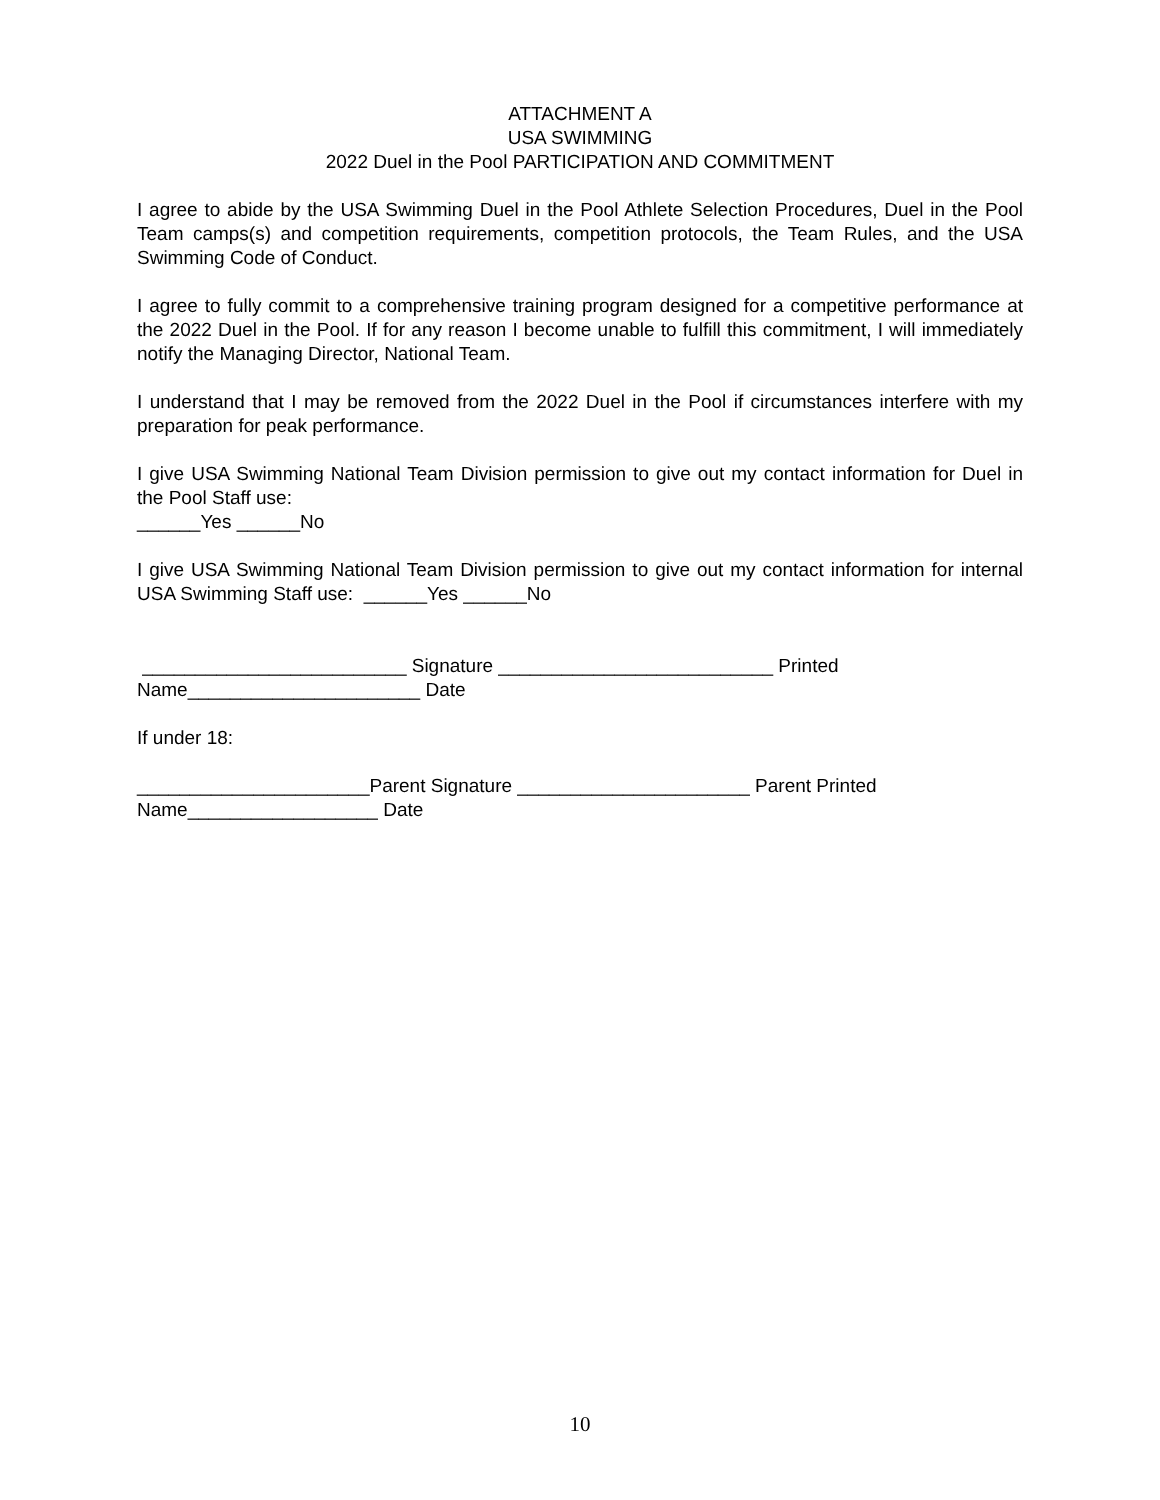ATTACHMENT A
USA SWIMMING
2022 Duel in the Pool PARTICIPATION AND COMMITMENT
I agree to abide by the USA Swimming Duel in the Pool Athlete Selection Procedures, Duel in the Pool Team camps(s) and competition requirements, competition protocols, the Team Rules, and the USA Swimming Code of Conduct.
I agree to fully commit to a comprehensive training program designed for a competitive performance at the 2022 Duel in the Pool. If for any reason I become unable to fulfill this commitment, I will immediately notify the Managing Director, National Team.
I understand that I may be removed from the 2022 Duel in the Pool if circumstances interfere with my preparation for peak performance.
I give USA Swimming National Team Division permission to give out my contact information for Duel in the Pool Staff use:
______Yes ______No
I give USA Swimming National Team Division permission to give out my contact information for internal USA Swimming Staff use: ______Yes ______No
_________________________ Signature __________________________ Printed Name______________________ Date
If under 18:
______________________Parent Signature ______________________ Parent Printed Name__________________ Date
10